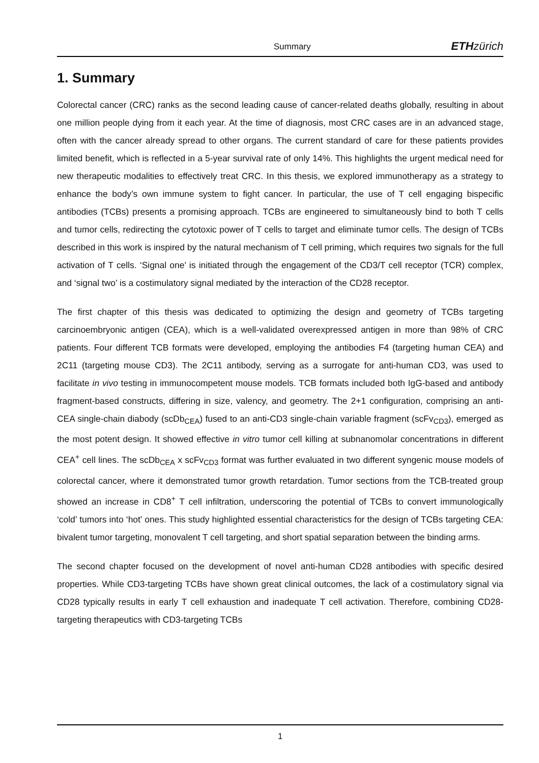Summary ETH zürich
1. Summary
Colorectal cancer (CRC) ranks as the second leading cause of cancer-related deaths globally, resulting in about one million people dying from it each year. At the time of diagnosis, most CRC cases are in an advanced stage, often with the cancer already spread to other organs. The current standard of care for these patients provides limited benefit, which is reflected in a 5-year survival rate of only 14%. This highlights the urgent medical need for new therapeutic modalities to effectively treat CRC. In this thesis, we explored immunotherapy as a strategy to enhance the body’s own immune system to fight cancer. In particular, the use of T cell engaging bispecific antibodies (TCBs) presents a promising approach. TCBs are engineered to simultaneously bind to both T cells and tumor cells, redirecting the cytotoxic power of T cells to target and eliminate tumor cells. The design of TCBs described in this work is inspired by the natural mechanism of T cell priming, which requires two signals for the full activation of T cells. ‘Signal one’ is initiated through the engagement of the CD3/T cell receptor (TCR) complex, and ‘signal two’ is a costimulatory signal mediated by the interaction of the CD28 receptor.
The first chapter of this thesis was dedicated to optimizing the design and geometry of TCBs targeting carcinoembryonic antigen (CEA), which is a well-validated overexpressed antigen in more than 98% of CRC patients. Four different TCB formats were developed, employing the antibodies F4 (targeting human CEA) and 2C11 (targeting mouse CD3). The 2C11 antibody, serving as a surrogate for anti-human CD3, was used to facilitate in vivo testing in immunocompetent mouse models. TCB formats included both IgG-based and antibody fragment-based constructs, differing in size, valency, and geometry. The 2+1 configuration, comprising an anti-CEA single-chain diabody (scDb<sub>CEA</sub>) fused to an anti-CD3 single-chain variable fragment (scFv<sub>CD3</sub>), emerged as the most potent design. It showed effective in vitro tumor cell killing at subnanomolar concentrations in different CEA<sup>+</sup> cell lines. The scDb<sub>CEA</sub> x scFv<sub>CD3</sub> format was further evaluated in two different syngenic mouse models of colorectal cancer, where it demonstrated tumor growth retardation. Tumor sections from the TCB-treated group showed an increase in CD8<sup>+</sup> T cell infiltration, underscoring the potential of TCBs to convert immunologically ‘cold’ tumors into ‘hot’ ones. This study highlighted essential characteristics for the design of TCBs targeting CEA: bivalent tumor targeting, monovalent T cell targeting, and short spatial separation between the binding arms.
The second chapter focused on the development of novel anti-human CD28 antibodies with specific desired properties. While CD3-targeting TCBs have shown great clinical outcomes, the lack of a costimulatory signal via CD28 typically results in early T cell exhaustion and inadequate T cell activation. Therefore, combining CD28-targeting therapeutics with CD3-targeting TCBs
1